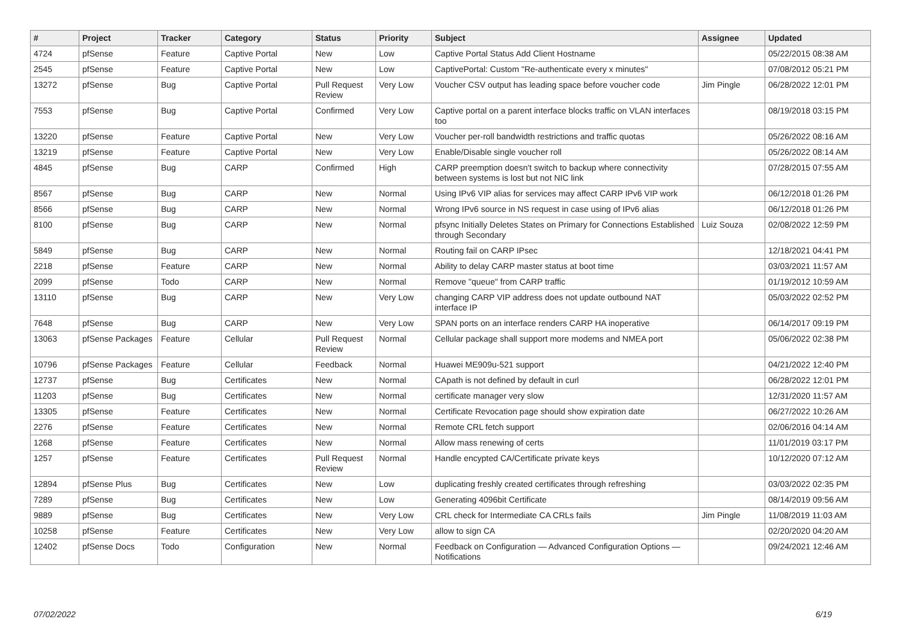| # | Project | Tracker | Category | Status | Priority | Subject | Assignee | Updated |
| --- | --- | --- | --- | --- | --- | --- | --- | --- |
| 4724 | pfSense | Feature | Captive Portal | New | Low | Captive Portal Status Add Client Hostname | | 05/22/2015 08:38 AM |
| 2545 | pfSense | Feature | Captive Portal | New | Low | CaptivePortal: Custom "Re-authenticate every x minutes" | | 07/08/2012 05:21 PM |
| 13272 | pfSense | Bug | Captive Portal | Pull Request Review | Very Low | Voucher CSV output has leading space before voucher code | Jim Pingle | 06/28/2022 12:01 PM |
| 7553 | pfSense | Bug | Captive Portal | Confirmed | Very Low | Captive portal on a parent interface blocks traffic on VLAN interfaces too | | 08/19/2018 03:15 PM |
| 13220 | pfSense | Feature | Captive Portal | New | Very Low | Voucher per-roll bandwidth restrictions and traffic quotas | | 05/26/2022 08:16 AM |
| 13219 | pfSense | Feature | Captive Portal | New | Very Low | Enable/Disable single voucher roll | | 05/26/2022 08:14 AM |
| 4845 | pfSense | Bug | CARP | Confirmed | High | CARP preemption doesn't switch to backup where connectivity between systems is lost but not NIC link | | 07/28/2015 07:55 AM |
| 8567 | pfSense | Bug | CARP | New | Normal | Using IPv6 VIP alias for services may affect CARP IPv6 VIP work | | 06/12/2018 01:26 PM |
| 8566 | pfSense | Bug | CARP | New | Normal | Wrong IPv6 source in NS request in case using of IPv6 alias | | 06/12/2018 01:26 PM |
| 8100 | pfSense | Bug | CARP | New | Normal | pfsync Initially Deletes States on Primary for Connections Established through Secondary | Luiz Souza | 02/08/2022 12:59 PM |
| 5849 | pfSense | Bug | CARP | New | Normal | Routing fail on CARP IPsec | | 12/18/2021 04:41 PM |
| 2218 | pfSense | Feature | CARP | New | Normal | Ability to delay CARP master status at boot time | | 03/03/2021 11:57 AM |
| 2099 | pfSense | Todo | CARP | New | Normal | Remove "queue" from CARP traffic | | 01/19/2012 10:59 AM |
| 13110 | pfSense | Bug | CARP | New | Very Low | changing CARP VIP address does not update outbound NAT interface IP | | 05/03/2022 02:52 PM |
| 7648 | pfSense | Bug | CARP | New | Very Low | SPAN ports on an interface renders CARP HA inoperative | | 06/14/2017 09:19 PM |
| 13063 | pfSense Packages | Feature | Cellular | Pull Request Review | Normal | Cellular package shall support more modems and NMEA port | | 05/06/2022 02:38 PM |
| 10796 | pfSense Packages | Feature | Cellular | Feedback | Normal | Huawei ME909u-521 support | | 04/21/2022 12:40 PM |
| 12737 | pfSense | Bug | Certificates | New | Normal | CApath is not defined by default in curl | | 06/28/2022 12:01 PM |
| 11203 | pfSense | Bug | Certificates | New | Normal | certificate manager very slow | | 12/31/2020 11:57 AM |
| 13305 | pfSense | Feature | Certificates | New | Normal | Certificate Revocation page should show expiration date | | 06/27/2022 10:26 AM |
| 2276 | pfSense | Feature | Certificates | New | Normal | Remote CRL fetch support | | 02/06/2016 04:14 AM |
| 1268 | pfSense | Feature | Certificates | New | Normal | Allow mass renewing of certs | | 11/01/2019 03:17 PM |
| 1257 | pfSense | Feature | Certificates | Pull Request Review | Normal | Handle encypted CA/Certificate private keys | | 10/12/2020 07:12 AM |
| 12894 | pfSense Plus | Bug | Certificates | New | Low | duplicating freshly created certificates through refreshing | | 03/03/2022 02:35 PM |
| 7289 | pfSense | Bug | Certificates | New | Low | Generating 4096bit Certificate | | 08/14/2019 09:56 AM |
| 9889 | pfSense | Bug | Certificates | New | Very Low | CRL check for Intermediate CA CRLs fails | Jim Pingle | 11/08/2019 11:03 AM |
| 10258 | pfSense | Feature | Certificates | New | Very Low | allow to sign CA | | 02/20/2020 04:20 AM |
| 12402 | pfSense Docs | Todo | Configuration | New | Normal | Feedback on Configuration — Advanced Configuration Options — Notifications | | 09/24/2021 12:46 AM |
07/02/2022 6/19